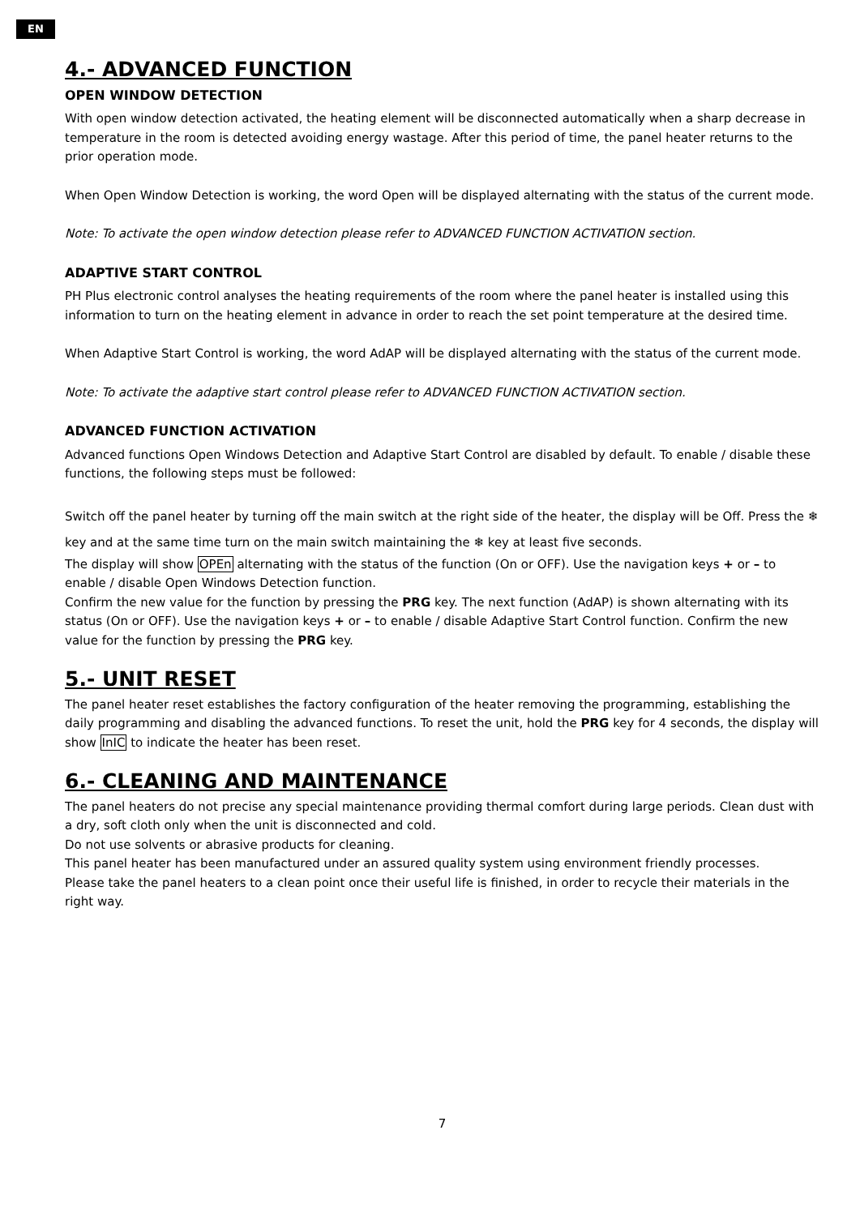EN
4.- ADVANCED FUNCTION
OPEN WINDOW DETECTION
With open window detection activated, the heating element will be disconnected automatically when a sharp decrease in temperature in the room is detected avoiding energy wastage. After this period of time, the panel heater returns to the prior operation mode.
When Open Window Detection is working, the word Open will be displayed alternating with the status of the current mode.
Note: To activate the open window detection please refer to ADVANCED FUNCTION ACTIVATION section.
ADAPTIVE START CONTROL
PH Plus electronic control analyses the heating requirements of the room where the panel heater is installed using this information to turn on the heating element in advance in order to reach the set point temperature at the desired time.
When Adaptive Start Control is working, the word AdAP will be displayed alternating with the status of the current mode.
Note: To activate the adaptive start control please refer to ADVANCED FUNCTION ACTIVATION section.
ADVANCED FUNCTION ACTIVATION
Advanced functions Open Windows Detection and Adaptive Start Control are disabled by default. To enable / disable these functions, the following steps must be followed:
Switch off the panel heater by turning off the main switch at the right side of the heater, the display will be Off. Press the ❄ key and at the same time turn on the main switch maintaining the ❄ key at least five seconds.
The display will show OPEn alternating with the status of the function (On or OFF). Use the navigation keys + or – to enable / disable Open Windows Detection function.
Confirm the new value for the function by pressing the PRG key. The next function (AdAP) is shown alternating with its status (On or OFF). Use the navigation keys + or – to enable / disable Adaptive Start Control function. Confirm the new value for the function by pressing the PRG key.
5.- UNIT RESET
The panel heater reset establishes the factory configuration of the heater removing the programming, establishing the daily programming and disabling the advanced functions. To reset the unit, hold the PRG key for 4 seconds, the display will show InIC to indicate the heater has been reset.
6.- CLEANING AND MAINTENANCE
The panel heaters do not precise any special maintenance providing thermal comfort during large periods. Clean dust with a dry, soft cloth only when the unit is disconnected and cold.
Do not use solvents or abrasive products for cleaning.
This panel heater has been manufactured under an assured quality system using environment friendly processes.
Please take the panel heaters to a clean point once their useful life is finished, in order to recycle their materials in the right way.
7